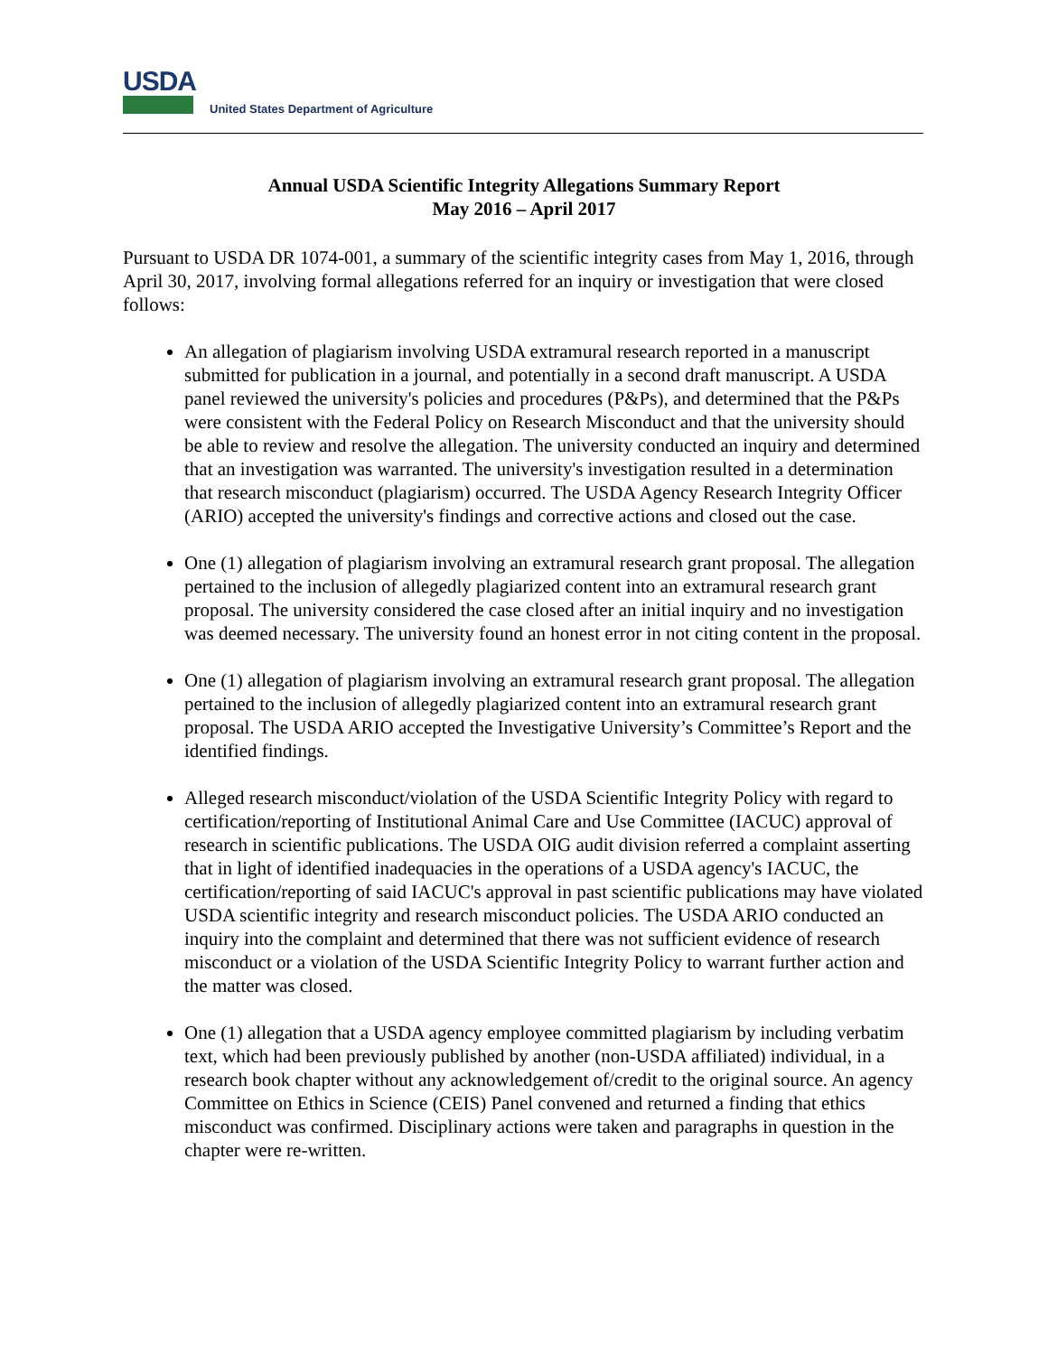USDA
United States Department of Agriculture
Annual USDA Scientific Integrity Allegations Summary Report
May 2016 – April 2017
Pursuant to USDA DR 1074-001, a summary of the scientific integrity cases from May 1, 2016, through April 30, 2017, involving formal allegations referred for an inquiry or investigation that were closed follows:
An allegation of plagiarism involving USDA extramural research reported in a manuscript submitted for publication in a journal, and potentially in a second draft manuscript. A USDA panel reviewed the university's policies and procedures (P&Ps), and determined that the P&Ps were consistent with the Federal Policy on Research Misconduct and that the university should be able to review and resolve the allegation. The university conducted an inquiry and determined that an investigation was warranted. The university's investigation resulted in a determination that research misconduct (plagiarism) occurred. The USDA Agency Research Integrity Officer (ARIO) accepted the university's findings and corrective actions and closed out the case.
One (1) allegation of plagiarism involving an extramural research grant proposal. The allegation pertained to the inclusion of allegedly plagiarized content into an extramural research grant proposal. The university considered the case closed after an initial inquiry and no investigation was deemed necessary. The university found an honest error in not citing content in the proposal.
One (1) allegation of plagiarism involving an extramural research grant proposal. The allegation pertained to the inclusion of allegedly plagiarized content into an extramural research grant proposal. The USDA ARIO accepted the Investigative University’s Committee’s Report and the identified findings.
Alleged research misconduct/violation of the USDA Scientific Integrity Policy with regard to certification/reporting of Institutional Animal Care and Use Committee (IACUC) approval of research in scientific publications. The USDA OIG audit division referred a complaint asserting that in light of identified inadequacies in the operations of a USDA agency's IACUC, the certification/reporting of said IACUC's approval in past scientific publications may have violated USDA scientific integrity and research misconduct policies. The USDA ARIO conducted an inquiry into the complaint and determined that there was not sufficient evidence of research misconduct or a violation of the USDA Scientific Integrity Policy to warrant further action and the matter was closed.
One (1) allegation that a USDA agency employee committed plagiarism by including verbatim text, which had been previously published by another (non-USDA affiliated) individual, in a research book chapter without any acknowledgement of/credit to the original source. An agency Committee on Ethics in Science (CEIS) Panel convened and returned a finding that ethics misconduct was confirmed. Disciplinary actions were taken and paragraphs in question in the chapter were re-written.